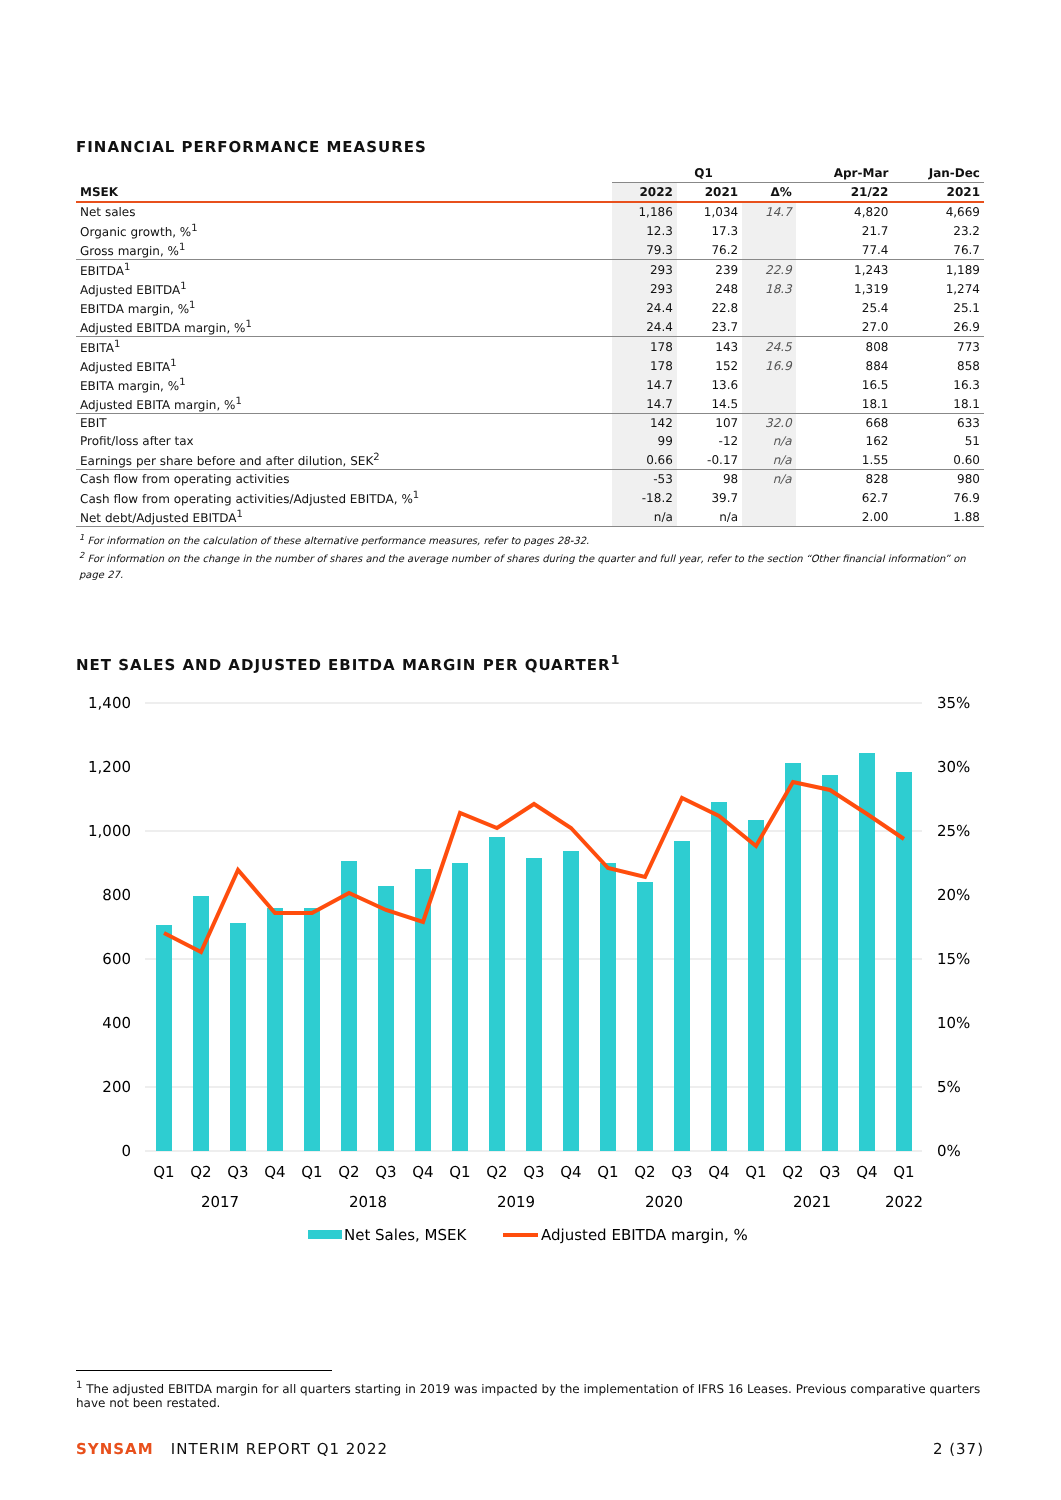FINANCIAL PERFORMANCE MEASURES
| | Q1 | | | Apr-Mar | Jan-Dec |
| --- | --- | --- | --- | --- | --- |
| MSEK | 2022 | 2021 | Δ% | 21/22 | 2021 |
| Net sales | 1,186 | 1,034 | 14.7 | 4,820 | 4,669 |
| Organic growth, %<sup>1</sup> | 12.3 | 17.3 | | 21.7 | 23.2 |
| Gross margin, %<sup>1</sup> | 79.3 | 76.2 | | 77.4 | 76.7 |
| EBITDA<sup>1</sup> | 293 | 239 | 22.9 | 1,243 | 1,189 |
| Adjusted EBITDA<sup>1</sup> | 293 | 248 | 18.3 | 1,319 | 1,274 |
| EBITDA margin, %<sup>1</sup> | 24.4 | 22.8 | | 25.4 | 25.1 |
| Adjusted EBITDA margin, %<sup>1</sup> | 24.4 | 23.7 | | 27.0 | 26.9 |
| EBITA<sup>1</sup> | 178 | 143 | 24.5 | 808 | 773 |
| Adjusted EBITA<sup>1</sup> | 178 | 152 | 16.9 | 884 | 858 |
| EBITA margin, %<sup>1</sup> | 14.7 | 13.6 | | 16.5 | 16.3 |
| Adjusted EBITA margin, %<sup>1</sup> | 14.7 | 14.5 | | 18.1 | 18.1 |
| EBIT | 142 | 107 | 32.0 | 668 | 633 |
| Profit/loss after tax | 99 | -12 | n/a | 162 | 51 |
| Earnings per share before and after dilution, SEK<sup>2</sup> | 0.66 | -0.17 | n/a | 1.55 | 0.60 |
| Cash flow from operating activities | -53 | 98 | n/a | 828 | 980 |
| Cash flow from operating activities/Adjusted EBITDA, %<sup>1</sup> | -18.2 | 39.7 | | 62.7 | 76.9 |
| Net debt/Adjusted EBITDA<sup>1</sup> | n/a | n/a | | 2.00 | 1.88 |
<sup>1</sup> For information on the calculation of these alternative performance measures, refer to pages 28-32.
<sup>2</sup> For information on the change in the number of shares and the average number of shares during the quarter and full year, refer to the section “Other financial information” on page 27.
NET SALES AND ADJUSTED EBITDA MARGIN PER QUARTER<sup>1</sup>
1,400
1,200
1,000
800
600
400
200
0
35%
30%
25%
20%
15%
10%
5%
0%
Q1
Q2
Q3
Q4
Q1
Q2
Q3
Q4
Q1
Q2
Q3
Q4
Q1
Q2
Q3
Q4
Q1
Q2
Q3
Q4
Q1
2017
2018
2019
2020
2021
2022
Net Sales, MSEK
Adjusted EBITDA margin, %
<sup>1</sup> The adjusted EBITDA margin for all quarters starting in 2019 was impacted by the implementation of IFRS 16 Leases. Previous comparative quarters have not been restated.
SYNSAM INTERIM REPORT Q1 2022 2 (37)